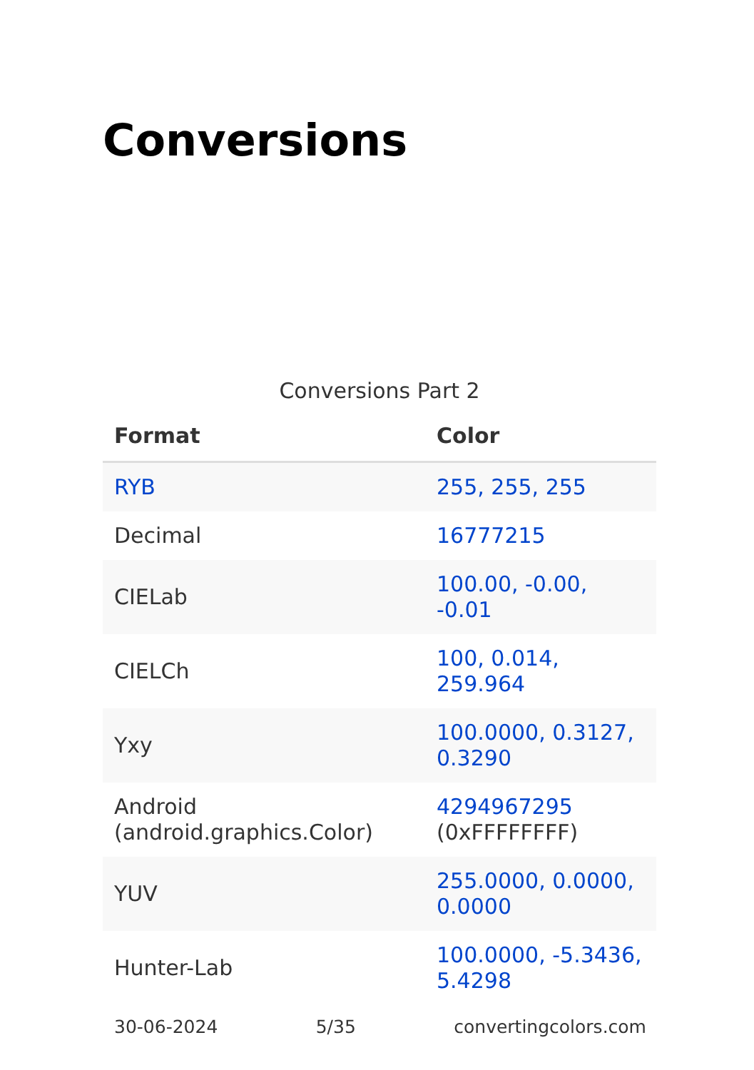Conversions
Conversions Part 2
| Format | Color |
| --- | --- |
| RYB | 255, 255, 255 |
| Decimal | 16777215 |
| CIELab | 100.00, -0.00, -0.01 |
| CIELCh | 100, 0.014, 259.964 |
| Yxy | 100.0000, 0.3127, 0.3290 |
| Android (android.graphics.Color) | 4294967295 (0xFFFFFFFF) |
| YUV | 255.0000, 0.0000, 0.0000 |
| Hunter-Lab | 100.0000, -5.3436, 5.4298 |
30-06-2024 5/35 convertingcolors.com